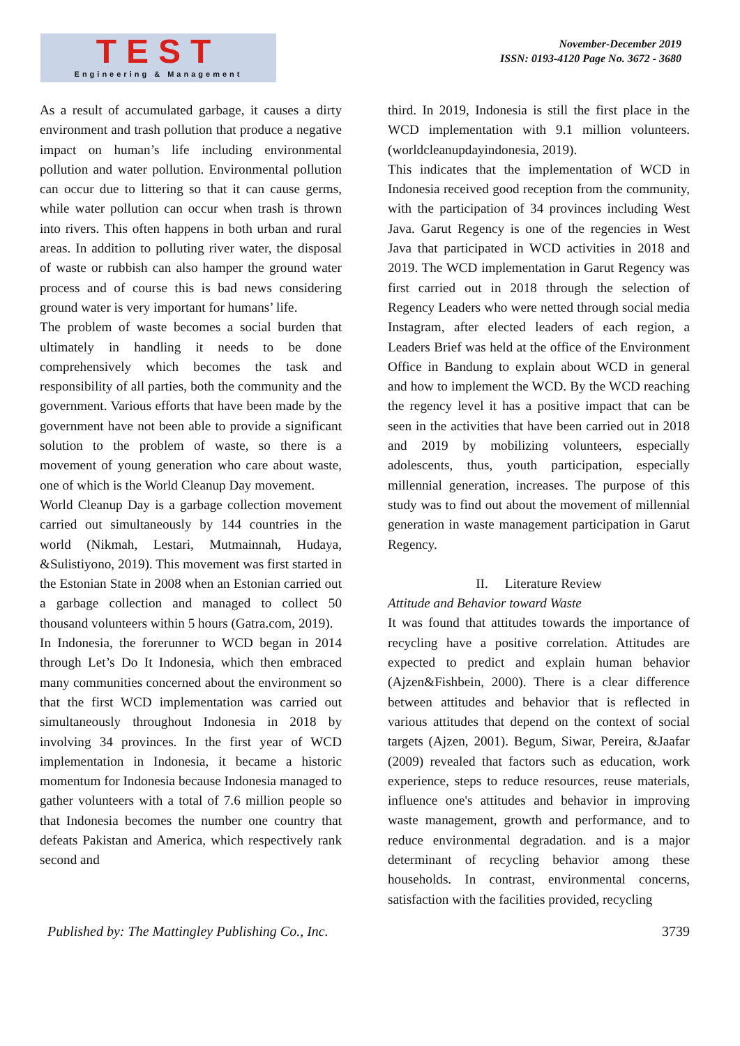TEST
Engineering & Management
November-December 2019
ISSN: 0193-4120 Page No. 3672 - 3680
As a result of accumulated garbage, it causes a dirty environment and trash pollution that produce a negative impact on human’s life including environmental pollution and water pollution. Environmental pollution can occur due to littering so that it can cause germs, while water pollution can occur when trash is thrown into rivers. This often happens in both urban and rural areas. In addition to polluting river water, the disposal of waste or rubbish can also hamper the ground water process and of course this is bad news considering ground water is very important for humans’ life.
The problem of waste becomes a social burden that ultimately in handling it needs to be done comprehensively which becomes the task and responsibility of all parties, both the community and the government. Various efforts that have been made by the government have not been able to provide a significant solution to the problem of waste, so there is a movement of young generation who care about waste, one of which is the World Cleanup Day movement.
World Cleanup Day is a garbage collection movement carried out simultaneously by 144 countries in the world (Nikmah, Lestari, Mutmainnah, Hudaya, &Sulistiyono, 2019). This movement was first started in the Estonian State in 2008 when an Estonian carried out a garbage collection and managed to collect 50 thousand volunteers within 5 hours (Gatra.com, 2019).
In Indonesia, the forerunner to WCD began in 2014 through Let’s Do It Indonesia, which then embraced many communities concerned about the environment so that the first WCD implementation was carried out simultaneously throughout Indonesia in 2018 by involving 34 provinces. In the first year of WCD implementation in Indonesia, it became a historic momentum for Indonesia because Indonesia managed to gather volunteers with a total of 7.6 million people so that Indonesia becomes the number one country that defeats Pakistan and America, which respectively rank second and
third. In 2019, Indonesia is still the first place in the WCD implementation with 9.1 million volunteers. (worldcleanupdayindonesia, 2019).
This indicates that the implementation of WCD in Indonesia received good reception from the community, with the participation of 34 provinces including West Java. Garut Regency is one of the regencies in West Java that participated in WCD activities in 2018 and 2019. The WCD implementation in Garut Regency was first carried out in 2018 through the selection of Regency Leaders who were netted through social media Instagram, after elected leaders of each region, a Leaders Brief was held at the office of the Environment Office in Bandung to explain about WCD in general and how to implement the WCD. By the WCD reaching the regency level it has a positive impact that can be seen in the activities that have been carried out in 2018 and 2019 by mobilizing volunteers, especially adolescents, thus, youth participation, especially millennial generation, increases. The purpose of this study was to find out about the movement of millennial generation in waste management participation in Garut Regency.
II. Literature Review
Attitude and Behavior toward Waste
It was found that attitudes towards the importance of recycling have a positive correlation. Attitudes are expected to predict and explain human behavior (Ajzen&Fishbein, 2000). There is a clear difference between attitudes and behavior that is reflected in various attitudes that depend on the context of social targets (Ajzen, 2001). Begum, Siwar, Pereira, &Jaafar (2009) revealed that factors such as education, work experience, steps to reduce resources, reuse materials, influence one's attitudes and behavior in improving waste management, growth and performance, and to reduce environmental degradation. and is a major determinant of recycling behavior among these households. In contrast, environmental concerns, satisfaction with the facilities provided, recycling
Published by: The Mattingley Publishing Co., Inc. 3739